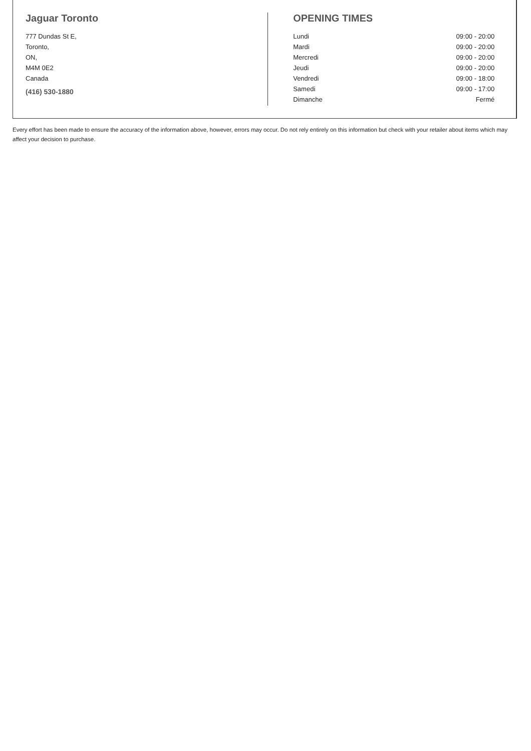Jaguar Toronto
777 Dundas St E,
Toronto,
ON,
M4M 0E2
Canada
(416) 530-1880
OPENING TIMES
| Lundi | 09:00 - 20:00 |
| Mardi | 09:00 - 20:00 |
| Mercredi | 09:00 - 20:00 |
| Jeudi | 09:00 - 20:00 |
| Vendredi | 09:00 - 18:00 |
| Samedi | 09:00 - 17:00 |
| Dimanche | Fermé |
Every effort has been made to ensure the accuracy of the information above, however, errors may occur. Do not rely entirely on this information but check with your retailer about items which may affect your decision to purchase.